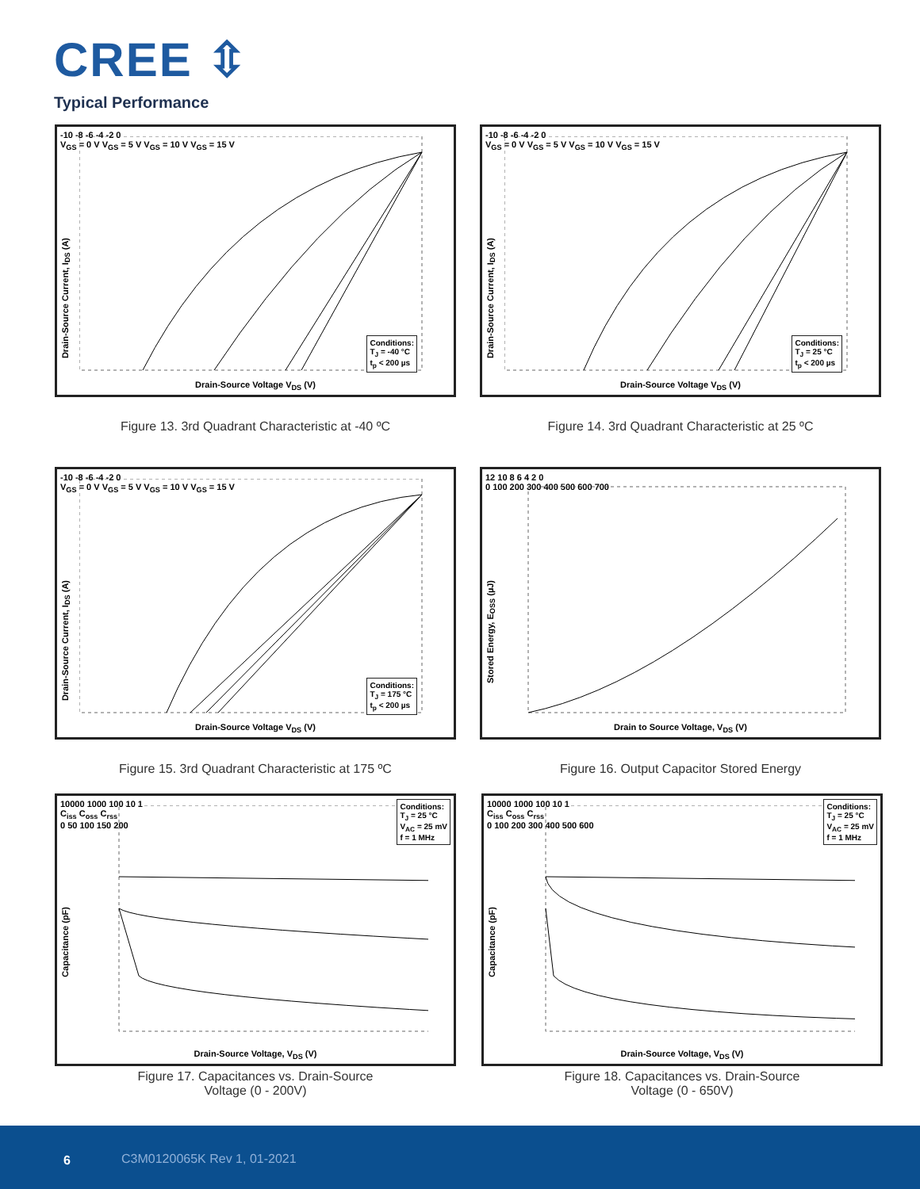CREE ⇳
Typical Performance
Drain-Source Current, I<sub>DS</sub> (A)
-10 -8 -6 -4 -2 0
V<sub>GS</sub> = 0 V V<sub>GS</sub> = 5 V V<sub>GS</sub> = 10 V V<sub>GS</sub> = 15 V
Conditions:
T<sub>J</sub> = -40 °C
t<sub>p</sub> < 200 µs
Drain-Source Voltage V<sub>DS</sub> (V)
Figure 13. 3rd Quadrant Characteristic at -40 ºC
Drain-Source Current, I<sub>DS</sub> (A)
-10 -8 -6 -4 -2 0
V<sub>GS</sub> = 0 V V<sub>GS</sub> = 5 V V<sub>GS</sub> = 10 V V<sub>GS</sub> = 15 V
Conditions:
T<sub>J</sub> = 25 °C
t<sub>p</sub> < 200 µs
Drain-Source Voltage V<sub>DS</sub> (V)
Figure 14. 3rd Quadrant Characteristic at 25 ºC
Drain-Source Current, I<sub>DS</sub> (A)
-10 -8 -6 -4 -2 0
V<sub>GS</sub> = 0 V V<sub>GS</sub> = 5 V V<sub>GS</sub> = 10 V V<sub>GS</sub> = 15 V
Conditions:
T<sub>J</sub> = 175 °C
t<sub>p</sub> < 200 µs
Drain-Source Voltage V<sub>DS</sub> (V)
Figure 15. 3rd Quadrant Characteristic at 175 ºC
Stored Energy, E<sub>OSS</sub> (µJ)
12 10 8 6 4 2 0
0 100 200 300 400 500 600 700
Drain to Source Voltage, V<sub>DS</sub> (V)
Figure 16. Output Capacitor Stored Energy
Capacitance (pF)
10000 1000 100 10 1
C<sub>iss</sub> C<sub>oss</sub> C<sub>rss</sub>
0 50 100 150 200
Conditions:
T<sub>J</sub> = 25 °C
V<sub>AC</sub> = 25 mV
f = 1 MHz
Drain-Source Voltage, V<sub>DS</sub> (V)
Figure 17. Capacitances vs. Drain-Source
Voltage (0 - 200V)
Capacitance (pF)
10000 1000 100 10 1
C<sub>iss</sub> C<sub>oss</sub> C<sub>rss</sub>
0 100 200 300 400 500 600
Conditions:
T<sub>J</sub> = 25 °C
V<sub>AC</sub> = 25 mV
f = 1 MHz
Drain-Source Voltage, V<sub>DS</sub> (V)
Figure 18. Capacitances vs. Drain-Source
Voltage (0 - 650V)
6 C3M0120065K Rev 1, 01-2021